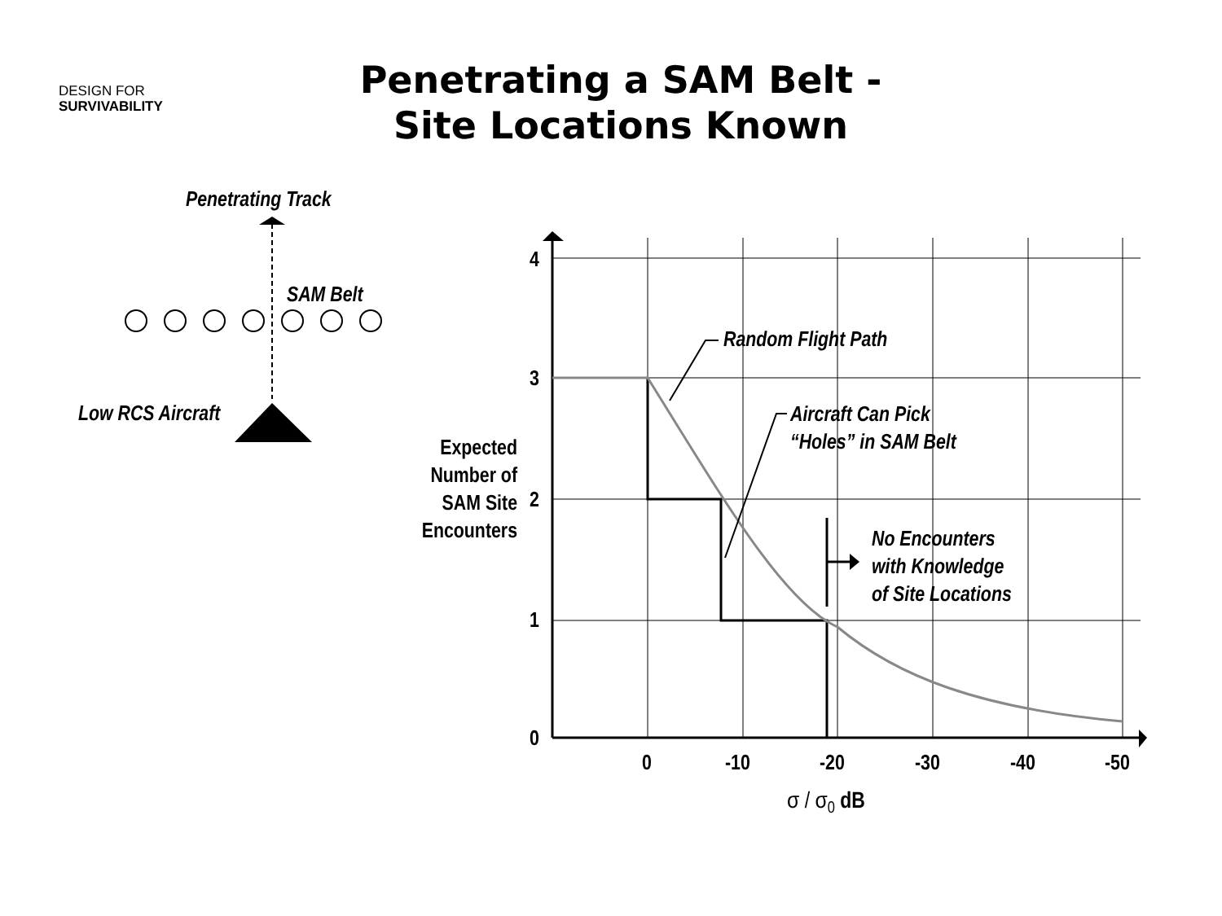DESIGN FOR
SURVIVABILITY
Penetrating a SAM Belt -
Site Locations Known
Penetrating Track
SAM Belt
Low RCS Aircraft
4
3
2
1
0
0
-10
-20
-30
-40
-50
σ / σ0 dB
Expected
Number of
SAM Site
Encounters
Random Flight Path
Aircraft Can Pick
“Holes” in SAM Belt
No Encounters
with Knowledge
of Site Locations